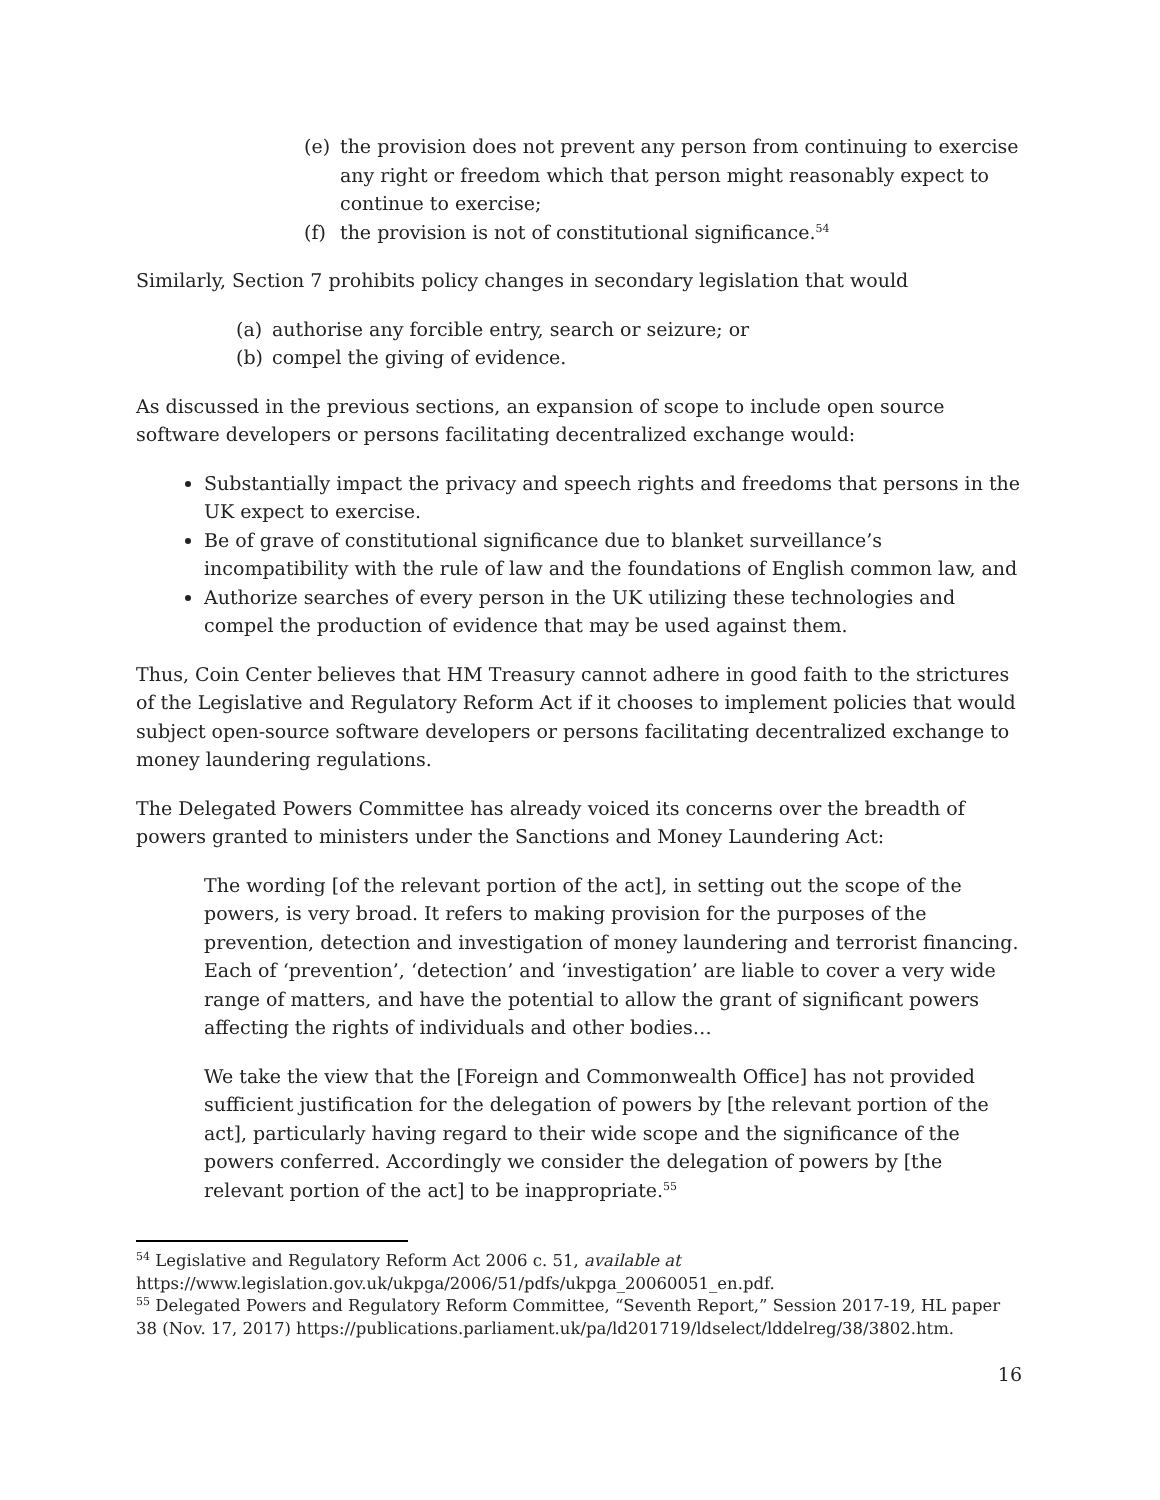(e) the provision does not prevent any person from continuing to exercise any right or freedom which that person might reasonably expect to continue to exercise;
(f) the provision is not of constitutional significance.<sup>54</sup>
Similarly, Section 7 prohibits policy changes in secondary legislation that would
(a) authorise any forcible entry, search or seizure; or
(b) compel the giving of evidence.
As discussed in the previous sections, an expansion of scope to include open source software developers or persons facilitating decentralized exchange would:
Substantially impact the privacy and speech rights and freedoms that persons in the UK expect to exercise.
Be of grave of constitutional significance due to blanket surveillance’s incompatibility with the rule of law and the foundations of English common law, and
Authorize searches of every person in the UK utilizing these technologies and compel the production of evidence that may be used against them.
Thus, Coin Center believes that HM Treasury cannot adhere in good faith to the strictures of the Legislative and Regulatory Reform Act if it chooses to implement policies that would subject open-source software developers or persons facilitating decentralized exchange to money laundering regulations.
The Delegated Powers Committee has already voiced its concerns over the breadth of powers granted to ministers under the Sanctions and Money Laundering Act:
The wording [of the relevant portion of the act], in setting out the scope of the powers, is very broad. It refers to making provision for the purposes of the prevention, detection and investigation of money laundering and terrorist financing. Each of ‘prevention’, ‘detection’ and ‘investigation’ are liable to cover a very wide range of matters, and have the potential to allow the grant of significant powers affecting the rights of individuals and other bodies…
We take the view that the [Foreign and Commonwealth Office] has not provided sufficient justification for the delegation of powers by [the relevant portion of the act], particularly having regard to their wide scope and the significance of the powers conferred. Accordingly we consider the delegation of powers by [the relevant portion of the act] to be inappropriate.<sup>55</sup>
<sup>54</sup> Legislative and Regulatory Reform Act 2006 c. 51, available at
https://www.legislation.gov.uk/ukpga/2006/51/pdfs/ukpga_20060051_en.pdf.
<sup>55</sup> Delegated Powers and Regulatory Reform Committee, “Seventh Report,” Session 2017-19, HL paper 38 (Nov. 17, 2017) https://publications.parliament.uk/pa/ld201719/ldselect/lddelreg/38/3802.htm.
16